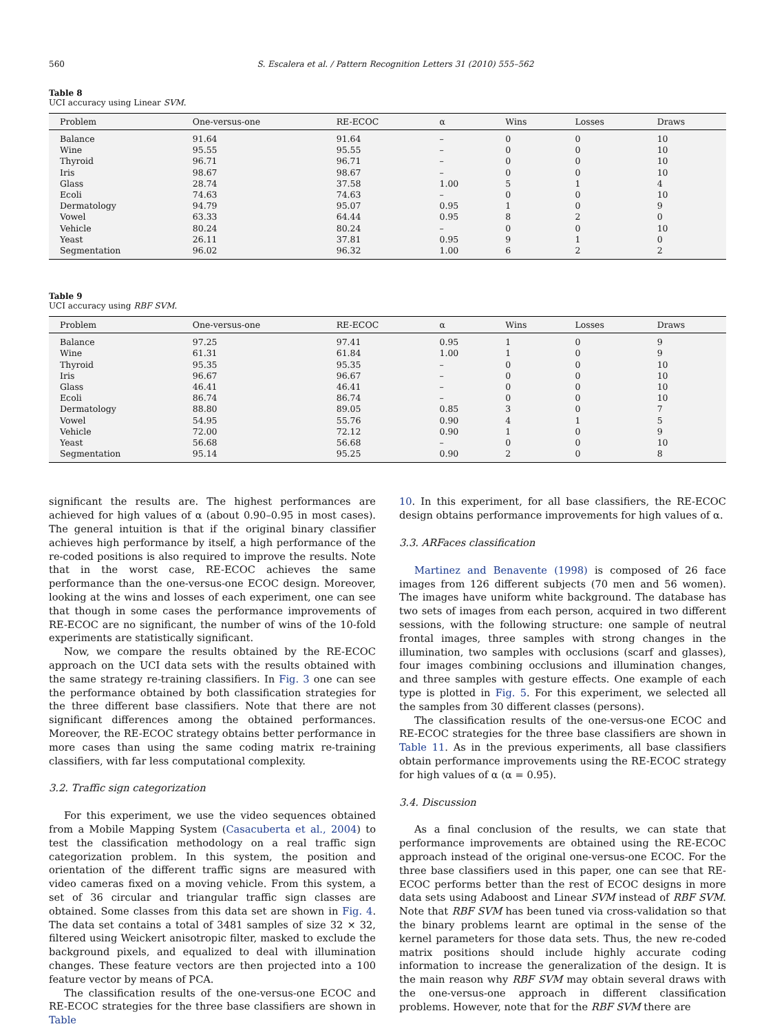560 S. Escalera et al. / Pattern Recognition Letters 31 (2010) 555–562
Table 8
UCI accuracy using Linear SVM.
| Problem | One-versus-one | RE-ECOC | α | Wins | Losses | Draws |
| --- | --- | --- | --- | --- | --- | --- |
| Balance | 91.64 | 91.64 | – | 0 | 0 | 10 |
| Wine | 95.55 | 95.55 | – | 0 | 0 | 10 |
| Thyroid | 96.71 | 96.71 | – | 0 | 0 | 10 |
| Iris | 98.67 | 98.67 | – | 0 | 0 | 10 |
| Glass | 28.74 | 37.58 | 1.00 | 5 | 1 | 4 |
| Ecoli | 74.63 | 74.63 | – | 0 | 0 | 10 |
| Dermatology | 94.79 | 95.07 | 0.95 | 1 | 0 | 9 |
| Vowel | 63.33 | 64.44 | 0.95 | 8 | 2 | 0 |
| Vehicle | 80.24 | 80.24 | – | 0 | 0 | 10 |
| Yeast | 26.11 | 37.81 | 0.95 | 9 | 1 | 0 |
| Segmentation | 96.02 | 96.32 | 1.00 | 6 | 2 | 2 |
Table 9
UCI accuracy using RBF SVM.
| Problem | One-versus-one | RE-ECOC | α | Wins | Losses | Draws |
| --- | --- | --- | --- | --- | --- | --- |
| Balance | 97.25 | 97.41 | 0.95 | 1 | 0 | 9 |
| Wine | 61.31 | 61.84 | 1.00 | 1 | 0 | 9 |
| Thyroid | 95.35 | 95.35 | – | 0 | 0 | 10 |
| Iris | 96.67 | 96.67 | – | 0 | 0 | 10 |
| Glass | 46.41 | 46.41 | – | 0 | 0 | 10 |
| Ecoli | 86.74 | 86.74 | – | 0 | 0 | 10 |
| Dermatology | 88.80 | 89.05 | 0.85 | 3 | 0 | 7 |
| Vowel | 54.95 | 55.76 | 0.90 | 4 | 1 | 5 |
| Vehicle | 72.00 | 72.12 | 0.90 | 1 | 0 | 9 |
| Yeast | 56.68 | 56.68 | – | 0 | 0 | 10 |
| Segmentation | 95.14 | 95.25 | 0.90 | 2 | 0 | 8 |
significant the results are. The highest performances are achieved for high values of α (about 0.90–0.95 in most cases). The general intuition is that if the original binary classifier achieves high performance by itself, a high performance of the re-coded positions is also required to improve the results. Note that in the worst case, RE-ECOC achieves the same performance than the one-versus-one ECOC design. Moreover, looking at the wins and losses of each experiment, one can see that though in some cases the performance improvements of RE-ECOC are no significant, the number of wins of the 10-fold experiments are statistically significant.
Now, we compare the results obtained by the RE-ECOC approach on the UCI data sets with the results obtained with the same strategy re-training classifiers. In Fig. 3 one can see the performance obtained by both classification strategies for the three different base classifiers. Note that there are not significant differences among the obtained performances. Moreover, the RE-ECOC strategy obtains better performance in more cases than using the same coding matrix re-training classifiers, with far less computational complexity.
3.2. Traffic sign categorization
For this experiment, we use the video sequences obtained from a Mobile Mapping System (Casacuberta et al., 2004) to test the classification methodology on a real traffic sign categorization problem. In this system, the position and orientation of the different traffic signs are measured with video cameras fixed on a moving vehicle. From this system, a set of 36 circular and triangular traffic sign classes are obtained. Some classes from this data set are shown in Fig. 4. The data set contains a total of 3481 samples of size 32 × 32, filtered using Weickert anisotropic filter, masked to exclude the background pixels, and equalized to deal with illumination changes. These feature vectors are then projected into a 100 feature vector by means of PCA.
The classification results of the one-versus-one ECOC and RE-ECOC strategies for the three base classifiers are shown in Table
10. In this experiment, for all base classifiers, the RE-ECOC design obtains performance improvements for high values of α.
3.3. ARFaces classification
Martinez and Benavente (1998) is composed of 26 face images from 126 different subjects (70 men and 56 women). The images have uniform white background. The database has two sets of images from each person, acquired in two different sessions, with the following structure: one sample of neutral frontal images, three samples with strong changes in the illumination, two samples with occlusions (scarf and glasses), four images combining occlusions and illumination changes, and three samples with gesture effects. One example of each type is plotted in Fig. 5. For this experiment, we selected all the samples from 30 different classes (persons).
The classification results of the one-versus-one ECOC and RE-ECOC strategies for the three base classifiers are shown in Table 11. As in the previous experiments, all base classifiers obtain performance improvements using the RE-ECOC strategy for high values of α (α = 0.95).
3.4. Discussion
As a final conclusion of the results, we can state that performance improvements are obtained using the RE-ECOC approach instead of the original one-versus-one ECOC. For the three base classifiers used in this paper, one can see that RE-ECOC performs better than the rest of ECOC designs in more data sets using Adaboost and Linear SVM instead of RBF SVM. Note that RBF SVM has been tuned via cross-validation so that the binary problems learnt are optimal in the sense of the kernel parameters for those data sets. Thus, the new re-coded matrix positions should include highly accurate coding information to increase the generalization of the design. It is the main reason why RBF SVM may obtain several draws with the one-versus-one approach in different classification problems. However, note that for the RBF SVM there are